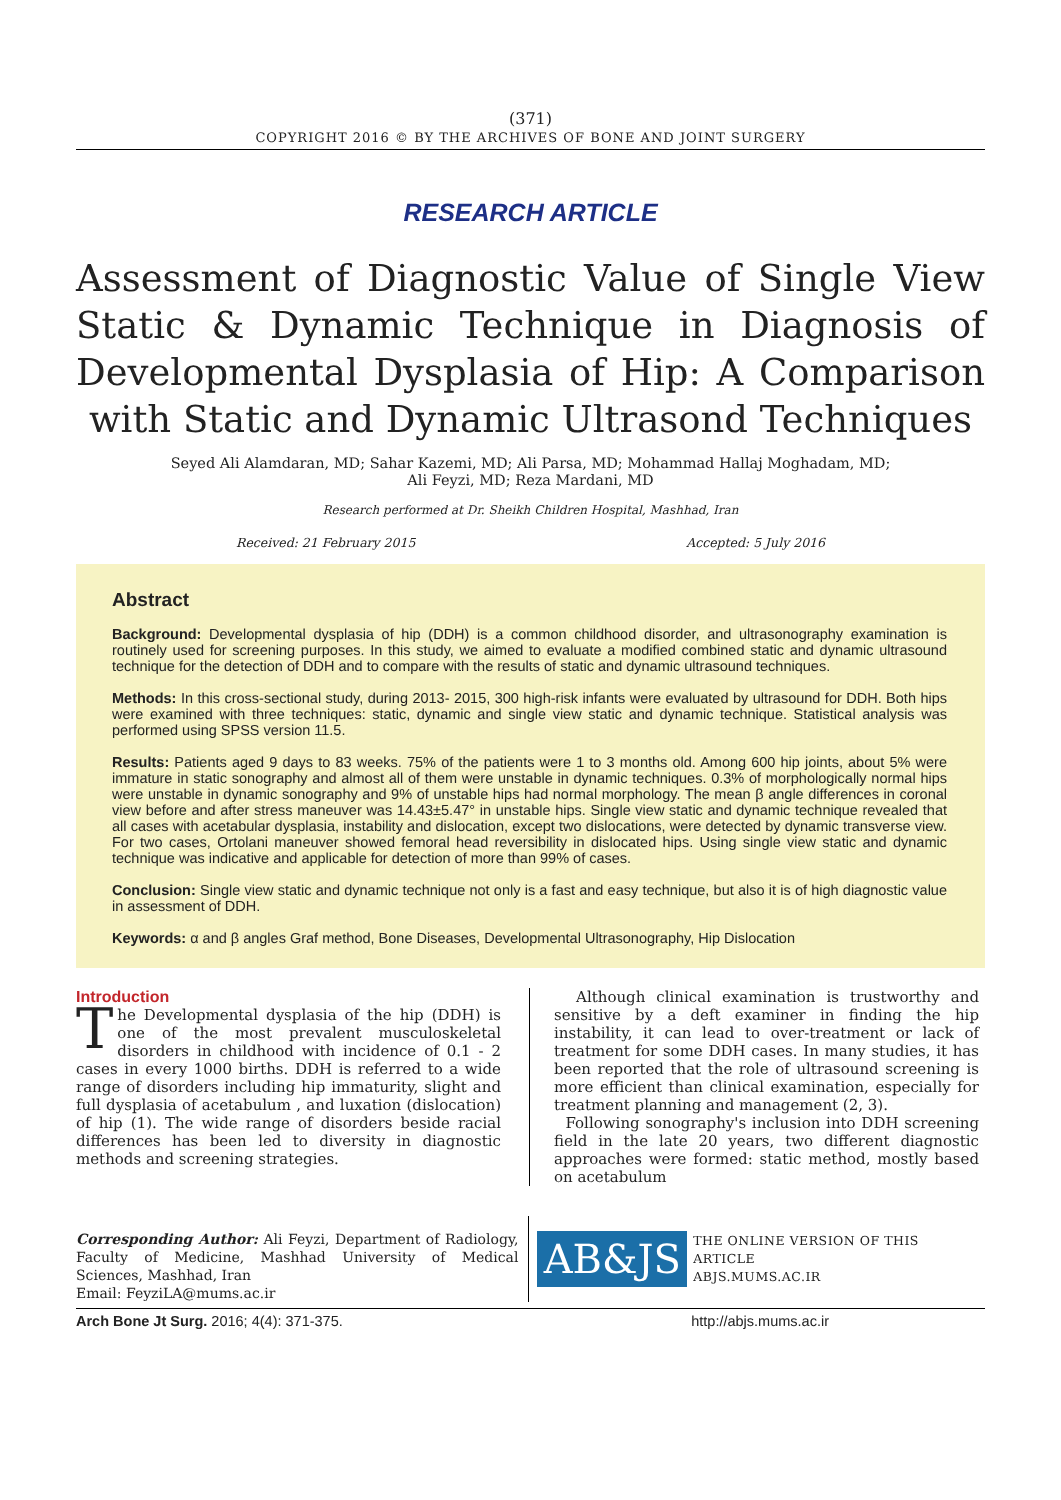(371)
COPYRIGHT 2016 © BY THE ARCHIVES OF BONE AND JOINT SURGERY
RESEARCH ARTICLE
Assessment of Diagnostic Value of Single View Static & Dynamic Technique in Diagnosis of Developmental Dysplasia of Hip: A Comparison with Static and Dynamic Ultrasond Techniques
Seyed Ali Alamdaran, MD; Sahar Kazemi, MD; Ali Parsa, MD; Mohammad Hallaj Moghadam, MD;
Ali Feyzi, MD; Reza Mardani, MD
Research performed at Dr. Sheikh Children Hospital, Mashhad, Iran
Received: 21 February 2015 Accepted: 5 July 2016
Abstract
Background: Developmental dysplasia of hip (DDH) is a common childhood disorder, and ultrasonography examination is routinely used for screening purposes. In this study, we aimed to evaluate a modified combined static and dynamic ultrasound technique for the detection of DDH and to compare with the results of static and dynamic ultrasound techniques.
Methods: In this cross-sectional study, during 2013- 2015, 300 high-risk infants were evaluated by ultrasound for DDH. Both hips were examined with three techniques: static, dynamic and single view static and dynamic technique. Statistical analysis was performed using SPSS version 11.5.
Results: Patients aged 9 days to 83 weeks. 75% of the patients were 1 to 3 months old. Among 600 hip joints, about 5% were immature in static sonography and almost all of them were unstable in dynamic techniques. 0.3% of morphologically normal hips were unstable in dynamic sonography and 9% of unstable hips had normal morphology. The mean β angle differences in coronal view before and after stress maneuver was 14.43±5.47° in unstable hips. Single view static and dynamic technique revealed that all cases with acetabular dysplasia, instability and dislocation, except two dislocations, were detected by dynamic transverse view. For two cases, Ortolani maneuver showed femoral head reversibility in dislocated hips. Using single view static and dynamic technique was indicative and applicable for detection of more than 99% of cases.
Conclusion: Single view static and dynamic technique not only is a fast and easy technique, but also it is of high diagnostic value in assessment of DDH.
Keywords: α and β angles Graf method, Bone Diseases, Developmental Ultrasonography, Hip Dislocation
Introduction
The Developmental dysplasia of the hip (DDH) is one of the most prevalent musculoskeletal disorders in childhood with incidence of 0.1 - 2 cases in every 1000 births. DDH is referred to a wide range of disorders including hip immaturity, slight and full dysplasia of acetabulum , and luxation (dislocation) of hip (1). The wide range of disorders beside racial differences has been led to diversity in diagnostic methods and screening strategies.
Although clinical examination is trustworthy and sensitive by a deft examiner in finding the hip instability, it can lead to over-treatment or lack of treatment for some DDH cases. In many studies, it has been reported that the role of ultrasound screening is more efficient than clinical examination, especially for treatment planning and management (2, 3).
Following sonography's inclusion into DDH screening field in the late 20 years, two different diagnostic approaches were formed: static method, mostly based on acetabulum
Corresponding Author: Ali Feyzi, Department of Radiology, Faculty of Medicine, Mashhad University of Medical Sciences, Mashhad, Iran
Email: FeyziLA@mums.ac.ir
AB&JS
THE ONLINE VERSION OF THIS ARTICLE
ABJS.MUMS.AC.IR
Arch Bone Jt Surg. 2016; 4(4): 371-375. http://abjs.mums.ac.ir